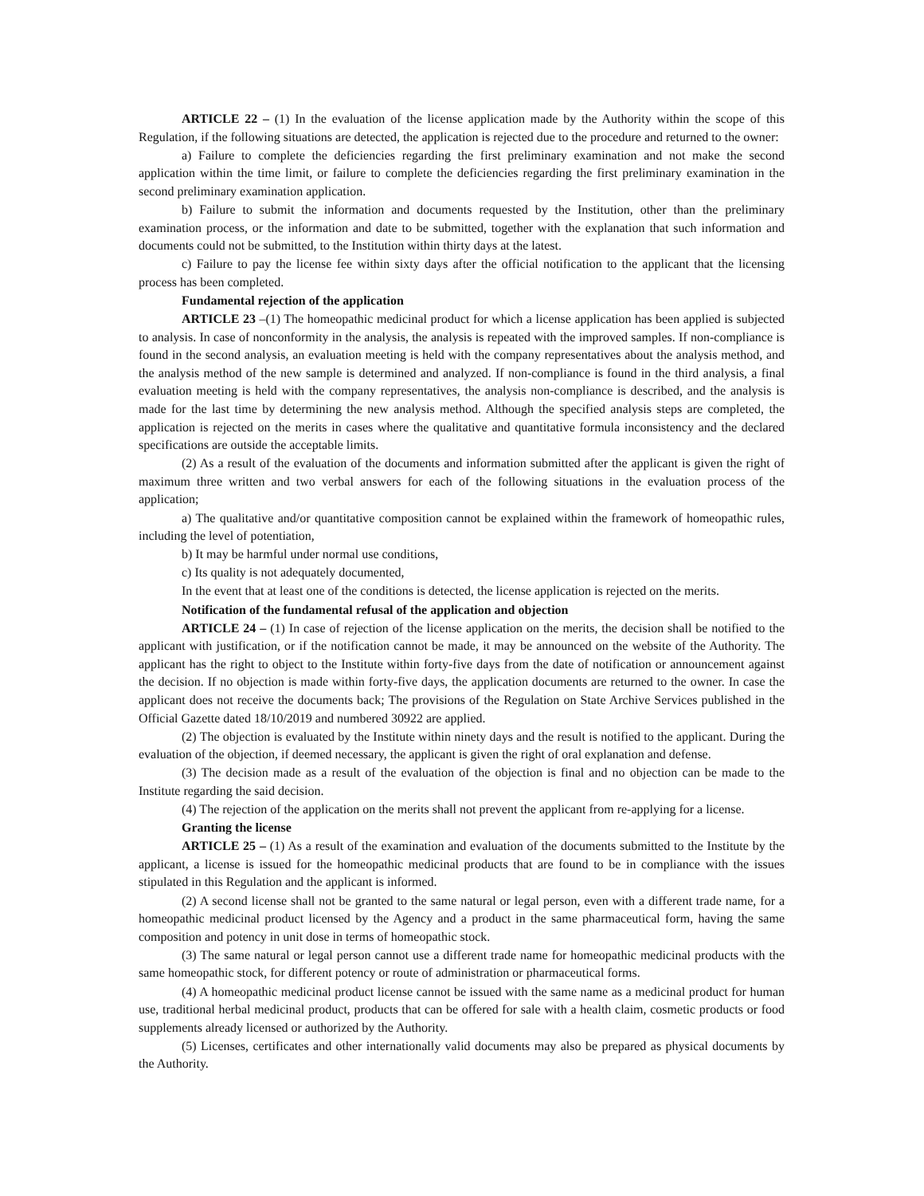ARTICLE 22 – (1) In the evaluation of the license application made by the Authority within the scope of this Regulation, if the following situations are detected, the application is rejected due to the procedure and returned to the owner:
a) Failure to complete the deficiencies regarding the first preliminary examination and not make the second application within the time limit, or failure to complete the deficiencies regarding the first preliminary examination in the second preliminary examination application.
b) Failure to submit the information and documents requested by the Institution, other than the preliminary examination process, or the information and date to be submitted, together with the explanation that such information and documents could not be submitted, to the Institution within thirty days at the latest.
c) Failure to pay the license fee within sixty days after the official notification to the applicant that the licensing process has been completed.
Fundamental rejection of the application
ARTICLE 23 –(1) The homeopathic medicinal product for which a license application has been applied is subjected to analysis. In case of nonconformity in the analysis, the analysis is repeated with the improved samples. If non-compliance is found in the second analysis, an evaluation meeting is held with the company representatives about the analysis method, and the analysis method of the new sample is determined and analyzed. If non-compliance is found in the third analysis, a final evaluation meeting is held with the company representatives, the analysis non-compliance is described, and the analysis is made for the last time by determining the new analysis method. Although the specified analysis steps are completed, the application is rejected on the merits in cases where the qualitative and quantitative formula inconsistency and the declared specifications are outside the acceptable limits.
(2) As a result of the evaluation of the documents and information submitted after the applicant is given the right of maximum three written and two verbal answers for each of the following situations in the evaluation process of the application;
a) The qualitative and/or quantitative composition cannot be explained within the framework of homeopathic rules, including the level of potentiation,
b) It may be harmful under normal use conditions,
c) Its quality is not adequately documented,
In the event that at least one of the conditions is detected, the license application is rejected on the merits.
Notification of the fundamental refusal of the application and objection
ARTICLE 24 – (1) In case of rejection of the license application on the merits, the decision shall be notified to the applicant with justification, or if the notification cannot be made, it may be announced on the website of the Authority. The applicant has the right to object to the Institute within forty-five days from the date of notification or announcement against the decision. If no objection is made within forty-five days, the application documents are returned to the owner. In case the applicant does not receive the documents back; The provisions of the Regulation on State Archive Services published in the Official Gazette dated 18/10/2019 and numbered 30922 are applied.
(2) The objection is evaluated by the Institute within ninety days and the result is notified to the applicant. During the evaluation of the objection, if deemed necessary, the applicant is given the right of oral explanation and defense.
(3) The decision made as a result of the evaluation of the objection is final and no objection can be made to the Institute regarding the said decision.
(4) The rejection of the application on the merits shall not prevent the applicant from re-applying for a license.
Granting the license
ARTICLE 25 – (1) As a result of the examination and evaluation of the documents submitted to the Institute by the applicant, a license is issued for the homeopathic medicinal products that are found to be in compliance with the issues stipulated in this Regulation and the applicant is informed.
(2) A second license shall not be granted to the same natural or legal person, even with a different trade name, for a homeopathic medicinal product licensed by the Agency and a product in the same pharmaceutical form, having the same composition and potency in unit dose in terms of homeopathic stock.
(3) The same natural or legal person cannot use a different trade name for homeopathic medicinal products with the same homeopathic stock, for different potency or route of administration or pharmaceutical forms.
(4) A homeopathic medicinal product license cannot be issued with the same name as a medicinal product for human use, traditional herbal medicinal product, products that can be offered for sale with a health claim, cosmetic products or food supplements already licensed or authorized by the Authority.
(5) Licenses, certificates and other internationally valid documents may also be prepared as physical documents by the Authority.